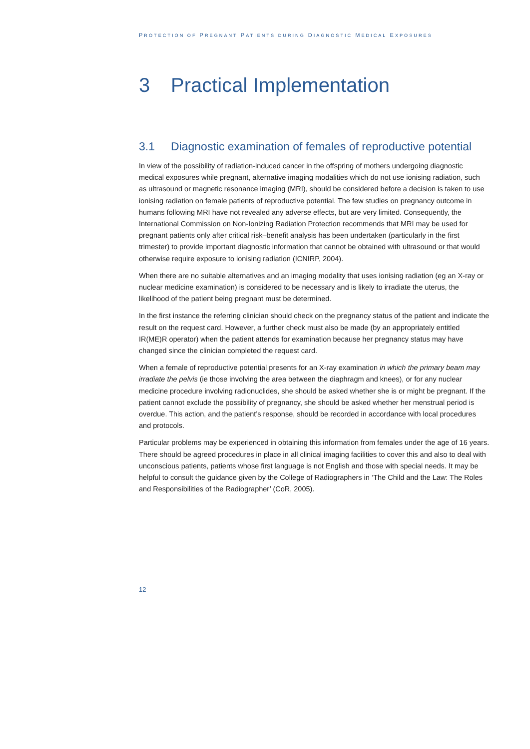PROTECTION OF PREGNANT PATIENTS DURING DIAGNOSTIC MEDICAL EXPOSURES
3 Practical Implementation
3.1 Diagnostic examination of females of reproductive potential
In view of the possibility of radiation-induced cancer in the offspring of mothers undergoing diagnostic medical exposures while pregnant, alternative imaging modalities which do not use ionising radiation, such as ultrasound or magnetic resonance imaging (MRI), should be considered before a decision is taken to use ionising radiation on female patients of reproductive potential. The few studies on pregnancy outcome in humans following MRI have not revealed any adverse effects, but are very limited. Consequently, the International Commission on Non-Ionizing Radiation Protection recommends that MRI may be used for pregnant patients only after critical risk–benefit analysis has been undertaken (particularly in the first trimester) to provide important diagnostic information that cannot be obtained with ultrasound or that would otherwise require exposure to ionising radiation (ICNIRP, 2004).
When there are no suitable alternatives and an imaging modality that uses ionising radiation (eg an X-ray or nuclear medicine examination) is considered to be necessary and is likely to irradiate the uterus, the likelihood of the patient being pregnant must be determined.
In the first instance the referring clinician should check on the pregnancy status of the patient and indicate the result on the request card. However, a further check must also be made (by an appropriately entitled IR(ME)R operator) when the patient attends for examination because her pregnancy status may have changed since the clinician completed the request card.
When a female of reproductive potential presents for an X-ray examination in which the primary beam may irradiate the pelvis (ie those involving the area between the diaphragm and knees), or for any nuclear medicine procedure involving radionuclides, she should be asked whether she is or might be pregnant. If the patient cannot exclude the possibility of pregnancy, she should be asked whether her menstrual period is overdue. This action, and the patient’s response, should be recorded in accordance with local procedures and protocols.
Particular problems may be experienced in obtaining this information from females under the age of 16 years. There should be agreed procedures in place in all clinical imaging facilities to cover this and also to deal with unconscious patients, patients whose first language is not English and those with special needs. It may be helpful to consult the guidance given by the College of Radiographers in ‘The Child and the Law: The Roles and Responsibilities of the Radiographer’ (CoR, 2005).
12